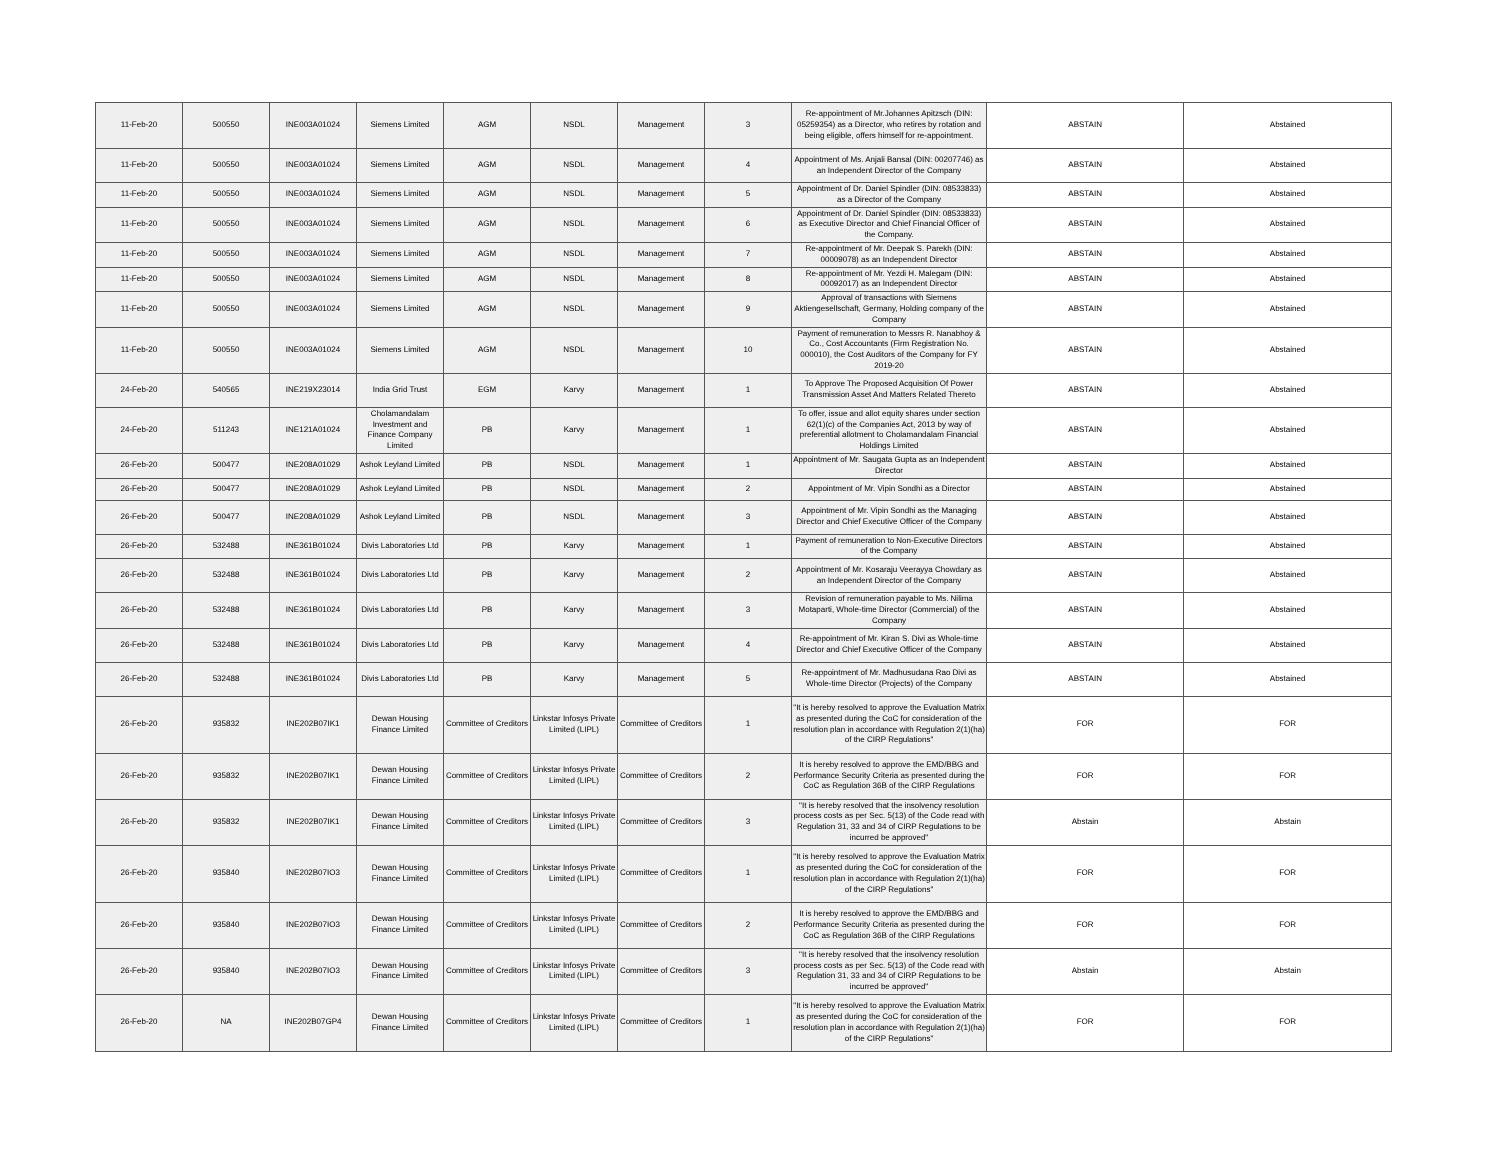| 11-Feb-20 | 500550 | INE003A01024 | Siemens Limited | AGM | NSDL | Management | 3 | Re-appointment of Mr.Johannes Apitzsch (DIN: 05259354) as a Director, who retires by rotation and being eligible, offers himself for re-appointment. | ABSTAIN | Abstained |
| 11-Feb-20 | 500550 | INE003A01024 | Siemens Limited | AGM | NSDL | Management | 4 | Appointment of Ms. Anjali Bansal (DIN: 00207746) as an Independent Director of the Company | ABSTAIN | Abstained |
| 11-Feb-20 | 500550 | INE003A01024 | Siemens Limited | AGM | NSDL | Management | 5 | Appointment of Dr. Daniel Spindler (DIN: 08533833) as a Director of the Company | ABSTAIN | Abstained |
| 11-Feb-20 | 500550 | INE003A01024 | Siemens Limited | AGM | NSDL | Management | 6 | Appointment of Dr. Daniel Spindler (DIN: 08533833) as Executive Director and Chief Financial Officer of the Company. | ABSTAIN | Abstained |
| 11-Feb-20 | 500550 | INE003A01024 | Siemens Limited | AGM | NSDL | Management | 7 | Re-appointment of Mr. Deepak S. Parekh (DIN: 00009078) as an Independent Director | ABSTAIN | Abstained |
| 11-Feb-20 | 500550 | INE003A01024 | Siemens Limited | AGM | NSDL | Management | 8 | Re-appointment of Mr. Yezdi H. Malegam (DIN: 00092017) as an Independent Director | ABSTAIN | Abstained |
| 11-Feb-20 | 500550 | INE003A01024 | Siemens Limited | AGM | NSDL | Management | 9 | Approval of transactions with Siemens Aktiengesellschaft, Germany, Holding company of the Company | ABSTAIN | Abstained |
| 11-Feb-20 | 500550 | INE003A01024 | Siemens Limited | AGM | NSDL | Management | 10 | Payment of remuneration to Messrs R. Nanabhoy & Co., Cost Accountants (Firm Registration No. 000010), the Cost Auditors of the Company for FY 2019-20 | ABSTAIN | Abstained |
| 24-Feb-20 | 540565 | INE219X23014 | India Grid Trust | EGM | Karvy | Management | 1 | To Approve The Proposed Acquisition Of Power Transmission Asset And Matters Related Thereto | ABSTAIN | Abstained |
| 24-Feb-20 | 511243 | INE121A01024 | Cholamandalam Investment and Finance Company Limited | PB | Karvy | Management | 1 | To offer, issue and allot equity shares under section 62(1)(c) of the Companies Act, 2013 by way of preferential allotment to Cholamandalam Financial Holdings Limited | ABSTAIN | Abstained |
| 26-Feb-20 | 500477 | INE208A01029 | Ashok Leyland Limited | PB | NSDL | Management | 1 | Appointment of Mr. Saugata Gupta as an Independent Director | ABSTAIN | Abstained |
| 26-Feb-20 | 500477 | INE208A01029 | Ashok Leyland Limited | PB | NSDL | Management | 2 | Appointment of Mr. Vipin Sondhi as a Director | ABSTAIN | Abstained |
| 26-Feb-20 | 500477 | INE208A01029 | Ashok Leyland Limited | PB | NSDL | Management | 3 | Appointment of Mr. Vipin Sondhi as the Managing Director and Chief Executive Officer of the Company | ABSTAIN | Abstained |
| 26-Feb-20 | 532488 | INE361B01024 | Divis Laboratories Ltd | PB | Karvy | Management | 1 | Payment of remuneration to Non-Executive Directors of the Company | ABSTAIN | Abstained |
| 26-Feb-20 | 532488 | INE361B01024 | Divis Laboratories Ltd | PB | Karvy | Management | 2 | Appointment of Mr. Kosaraju Veerayya Chowdary as an Independent Director of the Company | ABSTAIN | Abstained |
| 26-Feb-20 | 532488 | INE361B01024 | Divis Laboratories Ltd | PB | Karvy | Management | 3 | Revision of remuneration payable to Ms. Nilima Motaparti, Whole-time Director (Commercial) of the Company | ABSTAIN | Abstained |
| 26-Feb-20 | 532488 | INE361B01024 | Divis Laboratories Ltd | PB | Karvy | Management | 4 | Re-appointment of Mr. Kiran S. Divi as Whole-time Director and Chief Executive Officer of the Company | ABSTAIN | Abstained |
| 26-Feb-20 | 532488 | INE361B01024 | Divis Laboratories Ltd | PB | Karvy | Management | 5 | Re-appointment of Mr. Madhusudana Rao Divi as Whole-time Director (Projects) of the Company | ABSTAIN | Abstained |
| 26-Feb-20 | 935832 | INE202B07IK1 | Dewan Housing Finance Limited | Committee of Creditors | Linkstar Infosys Private Limited (LIPL) | Committee of Creditors | 1 | "It is hereby resolved to approve the Evaluation Matrix as presented during the CoC for consideration of the resolution plan in accordance with Regulation 2(1)(ha) of the CIRP Regulations" | FOR | FOR |
| 26-Feb-20 | 935832 | INE202B07IK1 | Dewan Housing Finance Limited | Committee of Creditors | Linkstar Infosys Private Limited (LIPL) | Committee of Creditors | 2 | It is hereby resolved to approve the EMD/BBG and Performance Security Criteria as presented during the CoC as Regulation 36B of the CIRP Regulations | FOR | FOR |
| 26-Feb-20 | 935832 | INE202B07IK1 | Dewan Housing Finance Limited | Committee of Creditors | Linkstar Infosys Private Limited (LIPL) | Committee of Creditors | 3 | "It is hereby resolved that the insolvency resolution process costs as per Sec. 5(13) of the Code read with Regulation 31, 33 and 34 of CIRP Regulations to be incurred be approved" | Abstain | Abstain |
| 26-Feb-20 | 935840 | INE202B07IO3 | Dewan Housing Finance Limited | Committee of Creditors | Linkstar Infosys Private Limited (LIPL) | Committee of Creditors | 1 | "It is hereby resolved to approve the Evaluation Matrix as presented during the CoC for consideration of the resolution plan in accordance with Regulation 2(1)(ha) of the CIRP Regulations" | FOR | FOR |
| 26-Feb-20 | 935840 | INE202B07IO3 | Dewan Housing Finance Limited | Committee of Creditors | Linkstar Infosys Private Limited (LIPL) | Committee of Creditors | 2 | It is hereby resolved to approve the EMD/BBG and Performance Security Criteria as presented during the CoC as Regulation 36B of the CIRP Regulations | FOR | FOR |
| 26-Feb-20 | 935840 | INE202B07IO3 | Dewan Housing Finance Limited | Committee of Creditors | Linkstar Infosys Private Limited (LIPL) | Committee of Creditors | 3 | "It is hereby resolved that the insolvency resolution process costs as per Sec. 5(13) of the Code read with Regulation 31, 33 and 34 of CIRP Regulations to be incurred be approved" | Abstain | Abstain |
| 26-Feb-20 | NA | INE202B07GP4 | Dewan Housing Finance Limited | Committee of Creditors | Linkstar Infosys Private Limited (LIPL) | Committee of Creditors | 1 | "It is hereby resolved to approve the Evaluation Matrix as presented during the CoC for consideration of the resolution plan in accordance with Regulation 2(1)(ha) of the CIRP Regulations" | FOR | FOR |